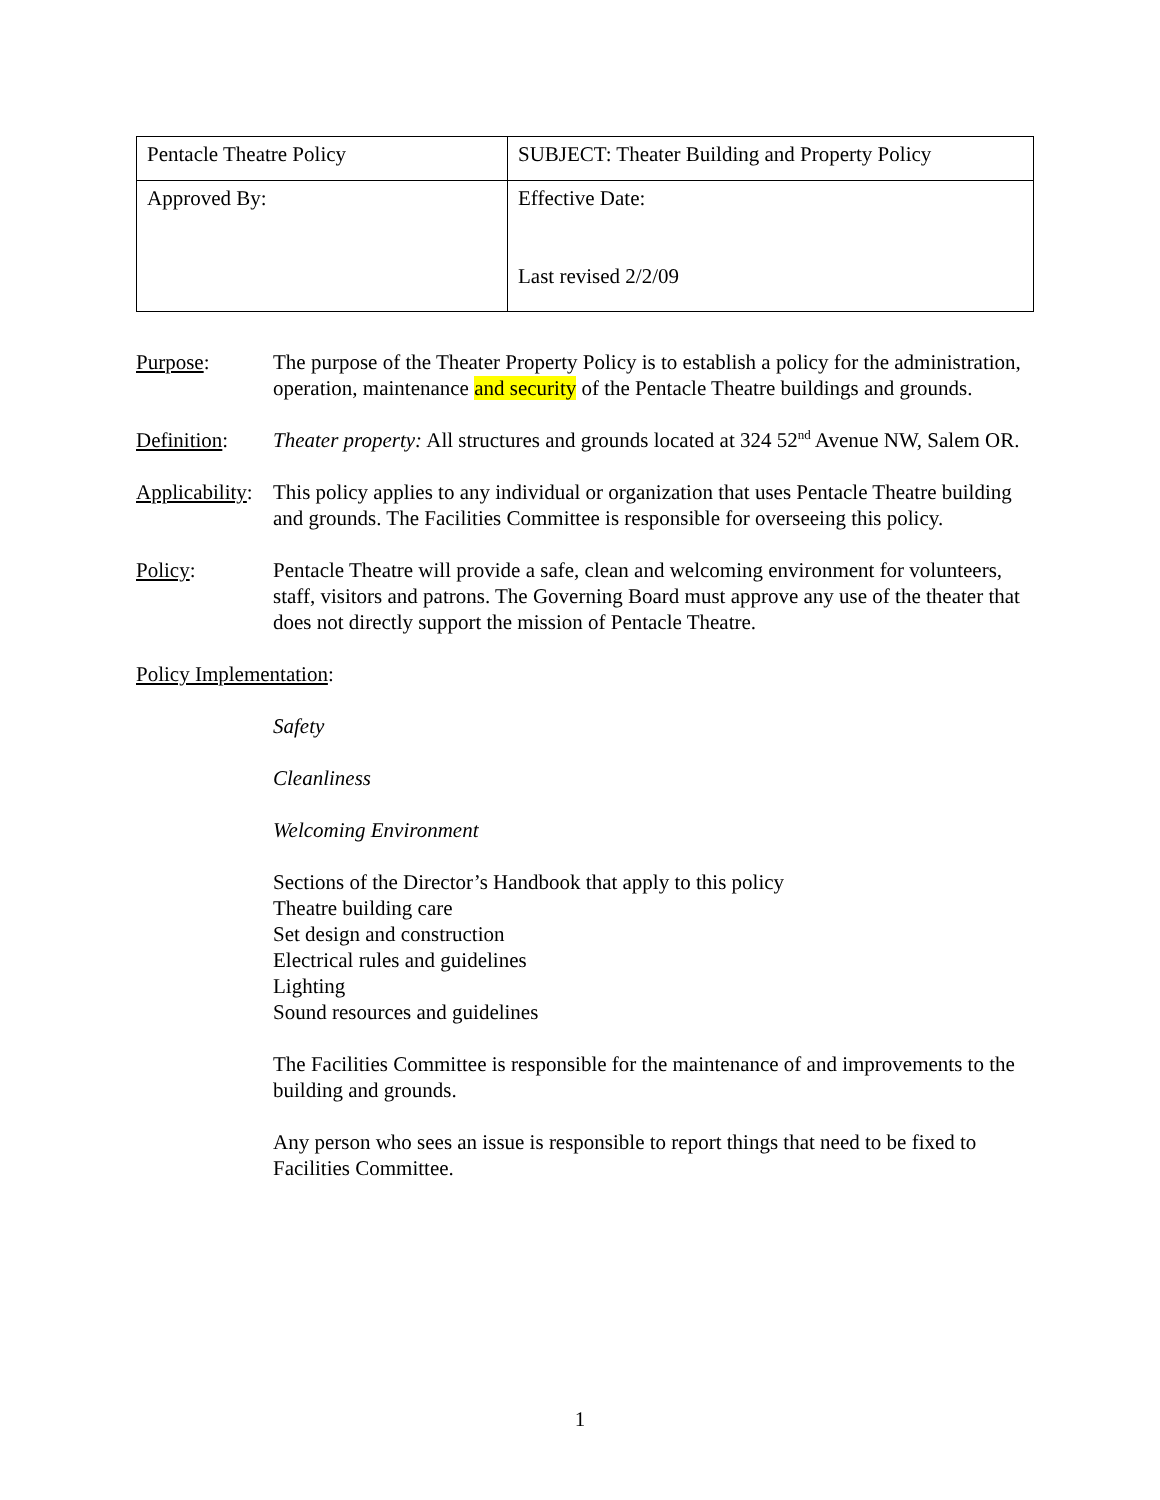| Pentacle Theatre Policy | SUBJECT: Theater Building and Property Policy |
| Approved By: | Effective Date: Last revised 2/2/09 |
Purpose: The purpose of the Theater Property Policy is to establish a policy for the administration, operation, maintenance and security of the Pentacle Theatre buildings and grounds.
Definition:
Theater property: All structures and grounds located at 324 52<sup>nd</sup> Avenue NW, Salem OR.
Applicability:
This policy applies to any individual or organization that uses Pentacle Theatre building and grounds. The Facilities Committee is responsible for overseeing this policy.
Policy: Pentacle Theatre will provide a safe, clean and welcoming environment for volunteers, staff, visitors and patrons. The Governing Board must approve any use of the theater that does not directly support the mission of Pentacle Theatre.
Policy Implementation:
Safety
Cleanliness
Welcoming Environment
Sections of the Director’s Handbook that apply to this policy
Theatre building care
Set design and construction
Electrical rules and guidelines
Lighting
Sound resources and guidelines
The Facilities Committee is responsible for the maintenance of and improvements to the building and grounds.
Any person who sees an issue is responsible to report things that need to be fixed to Facilities Committee.
1